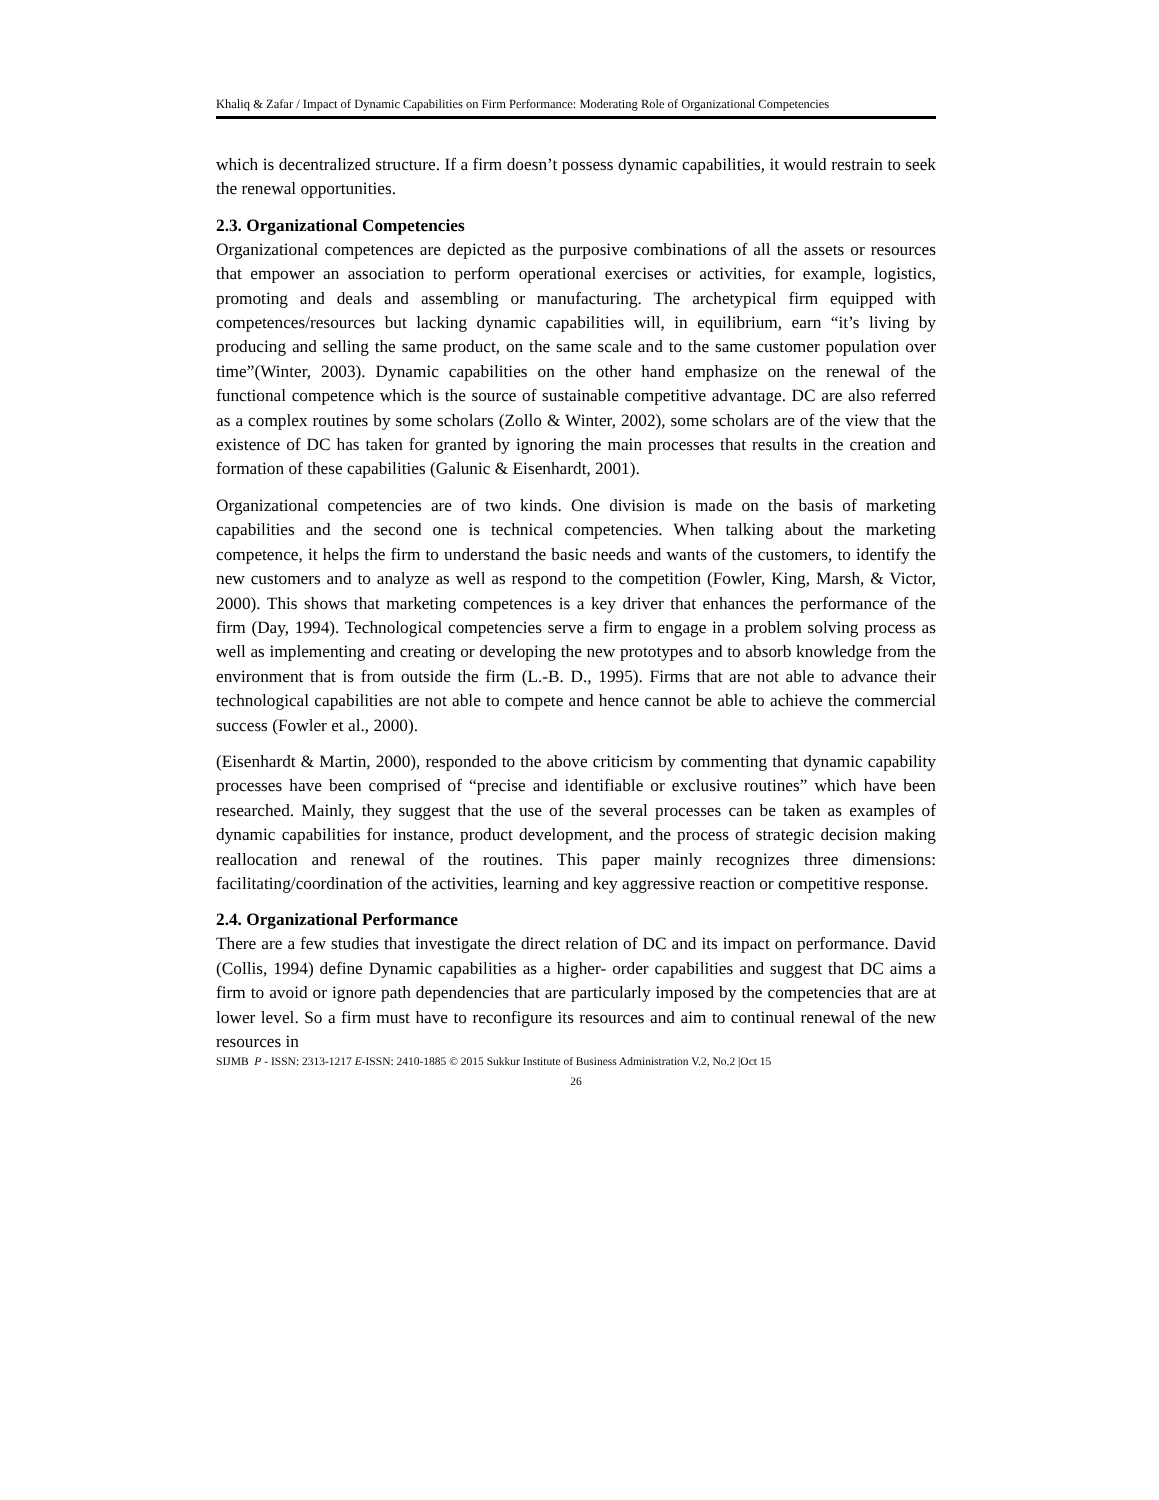Khaliq & Zafar / Impact of Dynamic Capabilities on Firm Performance: Moderating Role of Organizational Competencies
which is decentralized structure. If a firm doesn’t possess dynamic capabilities, it would restrain to seek the renewal opportunities.
2.3. Organizational Competencies
Organizational competences are depicted as the purposive combinations of all the assets or resources that empower an association to perform operational exercises or activities, for example, logistics, promoting and deals and assembling or manufacturing. The archetypical firm equipped with competences/resources but lacking dynamic capabilities will, in equilibrium, earn “it’s living by producing and selling the same product, on the same scale and to the same customer population over time”(Winter, 2003). Dynamic capabilities on the other hand emphasize on the renewal of the functional competence which is the source of sustainable competitive advantage. DC are also referred as a complex routines by some scholars (Zollo & Winter, 2002), some scholars are of the view that the existence of DC has taken for granted by ignoring the main processes that results in the creation and formation of these capabilities (Galunic & Eisenhardt, 2001).
Organizational competencies are of two kinds. One division is made on the basis of marketing capabilities and the second one is technical competencies. When talking about the marketing competence, it helps the firm to understand the basic needs and wants of the customers, to identify the new customers and to analyze as well as respond to the competition (Fowler, King, Marsh, & Victor, 2000). This shows that marketing competences is a key driver that enhances the performance of the firm (Day, 1994). Technological competencies serve a firm to engage in a problem solving process as well as implementing and creating or developing the new prototypes and to absorb knowledge from the environment that is from outside the firm (L.-B. D., 1995). Firms that are not able to advance their technological capabilities are not able to compete and hence cannot be able to achieve the commercial success (Fowler et al., 2000).
(Eisenhardt & Martin, 2000), responded to the above criticism by commenting that dynamic capability processes have been comprised of “precise and identifiable or exclusive routines” which have been researched. Mainly, they suggest that the use of the several processes can be taken as examples of dynamic capabilities for instance, product development, and the process of strategic decision making reallocation and renewal of the routines. This paper mainly recognizes three dimensions: facilitating/coordination of the activities, learning and key aggressive reaction or competitive response.
2.4. Organizational Performance
There are a few studies that investigate the direct relation of DC and its impact on performance. David (Collis, 1994) define Dynamic capabilities as a higher- order capabilities and suggest that DC aims a firm to avoid or ignore path dependencies that are particularly imposed by the competencies that are at lower level. So a firm must have to reconfigure its resources and aim to continual renewal of the new resources in
SIJMB P - ISSN: 2313-1217 E-ISSN: 2410-1885 © 2015 Sukkur Institute of Business Administration V.2, No.2 |Oct 15
26